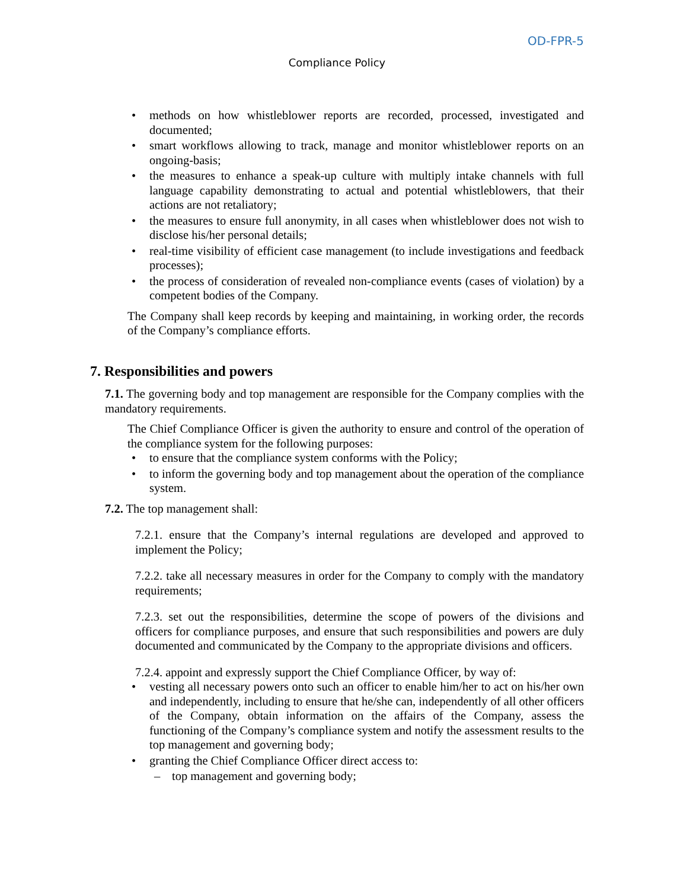OD-FPR-5
Compliance Policy
• methods on how whistleblower reports are recorded, processed, investigated and documented;
• smart workflows allowing to track, manage and monitor whistleblower reports on an ongoing-basis;
• the measures to enhance a speak-up culture with multiply intake channels with full language capability demonstrating to actual and potential whistleblowers, that their actions are not retaliatory;
• the measures to ensure full anonymity, in all cases when whistleblower does not wish to disclose his/her personal details;
• real-time visibility of efficient case management (to include investigations and feedback processes);
• the process of consideration of revealed non-compliance events (cases of violation) by a competent bodies of the Company.
The Company shall keep records by keeping and maintaining, in working order, the records of the Company’s compliance efforts.
7. Responsibilities and powers
7.1. The governing body and top management are responsible for the Company complies with the mandatory requirements.
The Chief Compliance Officer is given the authority to ensure and control of the operation of the compliance system for the following purposes:
• to ensure that the compliance system conforms with the Policy;
• to inform the governing body and top management about the operation of the compliance system.
7.2. The top management shall:
7.2.1. ensure that the Company’s internal regulations are developed and approved to implement the Policy;
7.2.2. take all necessary measures in order for the Company to comply with the mandatory requirements;
7.2.3. set out the responsibilities, determine the scope of powers of the divisions and officers for compliance purposes, and ensure that such responsibilities and powers are duly documented and communicated by the Company to the appropriate divisions and officers.
7.2.4. appoint and expressly support the Chief Compliance Officer, by way of:
• vesting all necessary powers onto such an officer to enable him/her to act on his/her own and independently, including to ensure that he/she can, independently of all other officers of the Company, obtain information on the affairs of the Company, assess the functioning of the Company’s compliance system and notify the assessment results to the top management and governing body;
• granting the Chief Compliance Officer direct access to:
– top management and governing body;